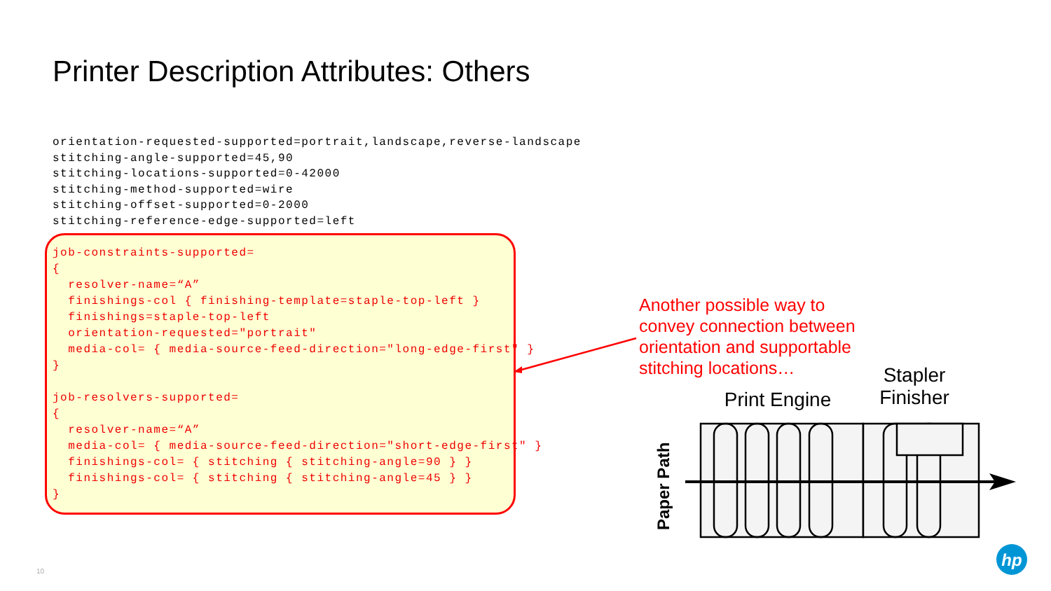Printer Description Attributes: Others
orientation-requested-supported=portrait,landscape,reverse-landscape
stitching-angle-supported=45,90
stitching-locations-supported=0-42000
stitching-method-supported=wire
stitching-offset-supported=0-2000
stitching-reference-edge-supported=left
job-constraints-supported=
{
  resolver-name=“A”
  finishings-col { finishing-template=staple-top-left }
  finishings=staple-top-left
  orientation-requested="portrait"
  media-col= { media-source-feed-direction="long-edge-first" }
}

job-resolvers-supported=
{
  resolver-name=“A”
  media-col= { media-source-feed-direction="short-edge-first" }
  finishings-col= { stitching { stitching-angle=90 } }
  finishings-col= { stitching { stitching-angle=45 } }
}
Another possible way to convey connection between orientation and supportable stitching locations…
Print Engine
Stapler Finisher
hp
Paper Path
10